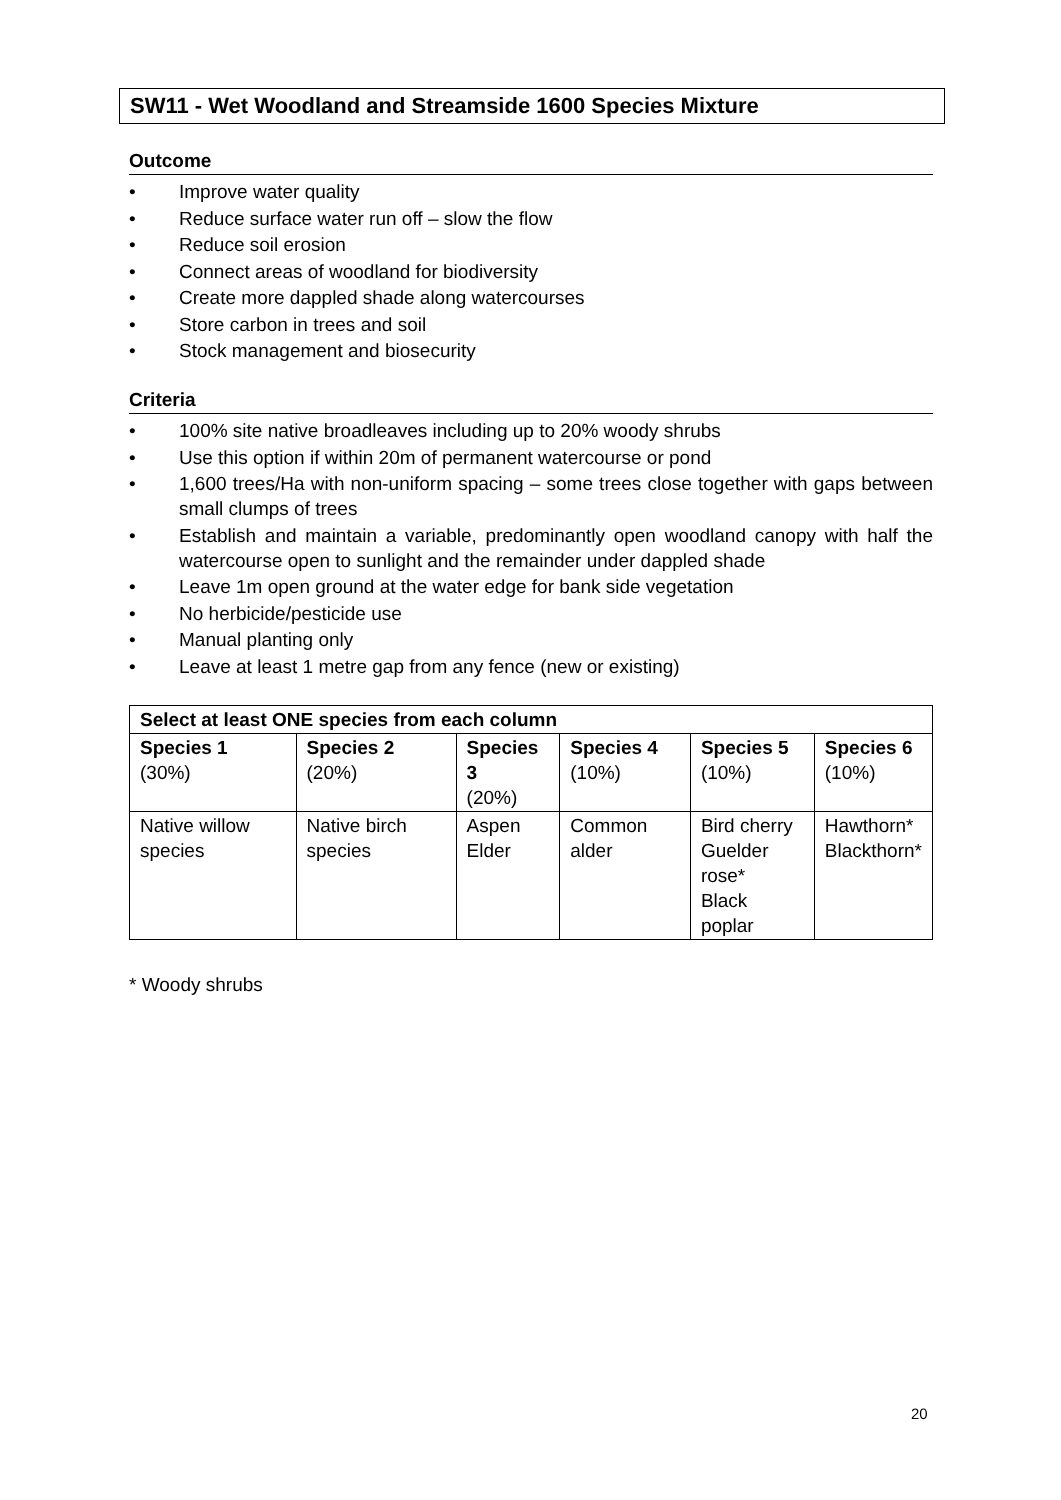SW11 - Wet Woodland and Streamside 1600 Species Mixture
Outcome
• Improve water quality
• Reduce surface water run off – slow the flow
• Reduce soil erosion
• Connect areas of woodland for biodiversity
• Create more dappled shade along watercourses
• Store carbon in trees and soil
• Stock management and biosecurity
Criteria
• 100% site native broadleaves including up to 20% woody shrubs
• Use this option if within 20m of permanent watercourse or pond
• 1,600 trees/Ha with non-uniform spacing – some trees close together with gaps between small clumps of trees
• Establish and maintain a variable, predominantly open woodland canopy with half the watercourse open to sunlight and the remainder under dappled shade
• Leave 1m open ground at the water edge for bank side vegetation
• No herbicide/pesticide use
• Manual planting only
• Leave at least 1 metre gap from any fence (new or existing)
| Select at least ONE species from each column | | | | | |
| --- | --- | --- | --- | --- | --- |
| Species 1 (30%) | Species 2 (20%) | Species 3 (20%) | Species 4 (10%) | Species 5 (10%) | Species 6 (10%) |
| Native willow species | Native birch species | Aspen Elder | Common alder | Bird cherry Guelder rose* Black poplar | Hawthorn* Blackthorn* |
* Woody shrubs
20